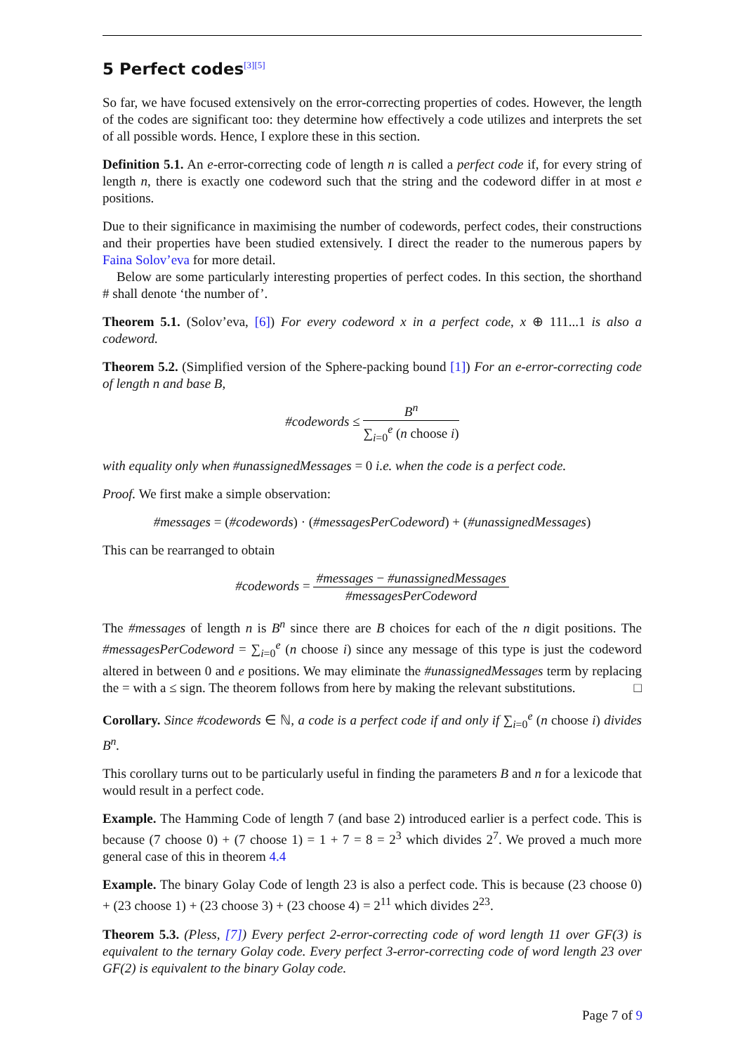5 Perfect codes<sup>[3][5]</sup>
So far, we have focused extensively on the error-correcting properties of codes. However, the length of the codes are significant too: they determine how effectively a code utilizes and interprets the set of all possible words. Hence, I explore these in this section.
Definition 5.1. An e-error-correcting code of length n is called a perfect code if, for every string of length n, there is exactly one codeword such that the string and the codeword differ in at most e positions.
Due to their significance in maximising the number of codewords, perfect codes, their constructions and their properties have been studied extensively. I direct the reader to the numerous papers by Faina Solov’eva for more detail.
Below are some particularly interesting properties of perfect codes. In this section, the shorthand # shall denote ‘the number of’.
Theorem 5.1. (Solov’eva, [6]) For every codeword x in a perfect code, x ⊕ 111...1 is also a codeword.
Theorem 5.2. (Simplified version of the Sphere-packing bound [1]) For an e-error-correcting code of length n and base B,
#codewords ≤ B<sup>n</sup> ∑<sub>i=0</sub><sup>e</sup> (n choose i)
with equality only when #unassignedMessages = 0 i.e. when the code is a perfect code.
Proof. We first make a simple observation:
#messages = (#codewords) · (#messagesPerCodeword) + (#unassignedMessages)
This can be rearranged to obtain
#codewords = #messages − #unassignedMessages #messagesPerCodeword
The #messages of length n is B<sup>n</sup> since there are B choices for each of the n digit positions. The #messagesPerCodeword = ∑<sub>i=0</sub><sup>e</sup> (n choose i) since any message of this type is just the codeword altered in between 0 and e positions. We may eliminate the #unassignedMessages term by replacing the = with a ≤ sign. The theorem follows from here by making the relevant substitutions. □
Corollary. Since #codewords ∈ ℕ, a code is a perfect code if and only if ∑<sub>i=0</sub><sup>e</sup> (n choose i) divides B<sup>n</sup>.
This corollary turns out to be particularly useful in finding the parameters B and n for a lexicode that would result in a perfect code.
Example. The Hamming Code of length 7 (and base 2) introduced earlier is a perfect code. This is because (7 choose 0) + (7 choose 1) = 1 + 7 = 8 = 2<sup>3</sup> which divides 2<sup>7</sup>. We proved a much more general case of this in theorem 4.4
Example. The binary Golay Code of length 23 is also a perfect code. This is because (23 choose 0) + (23 choose 1) + (23 choose 3) + (23 choose 4) = 2<sup>11</sup> which divides 2<sup>23</sup>.
Theorem 5.3. (Pless, [7]) Every perfect 2-error-correcting code of word length 11 over GF(3) is equivalent to the ternary Golay code. Every perfect 3-error-correcting code of word length 23 over GF(2) is equivalent to the binary Golay code.
Page 7 of 9